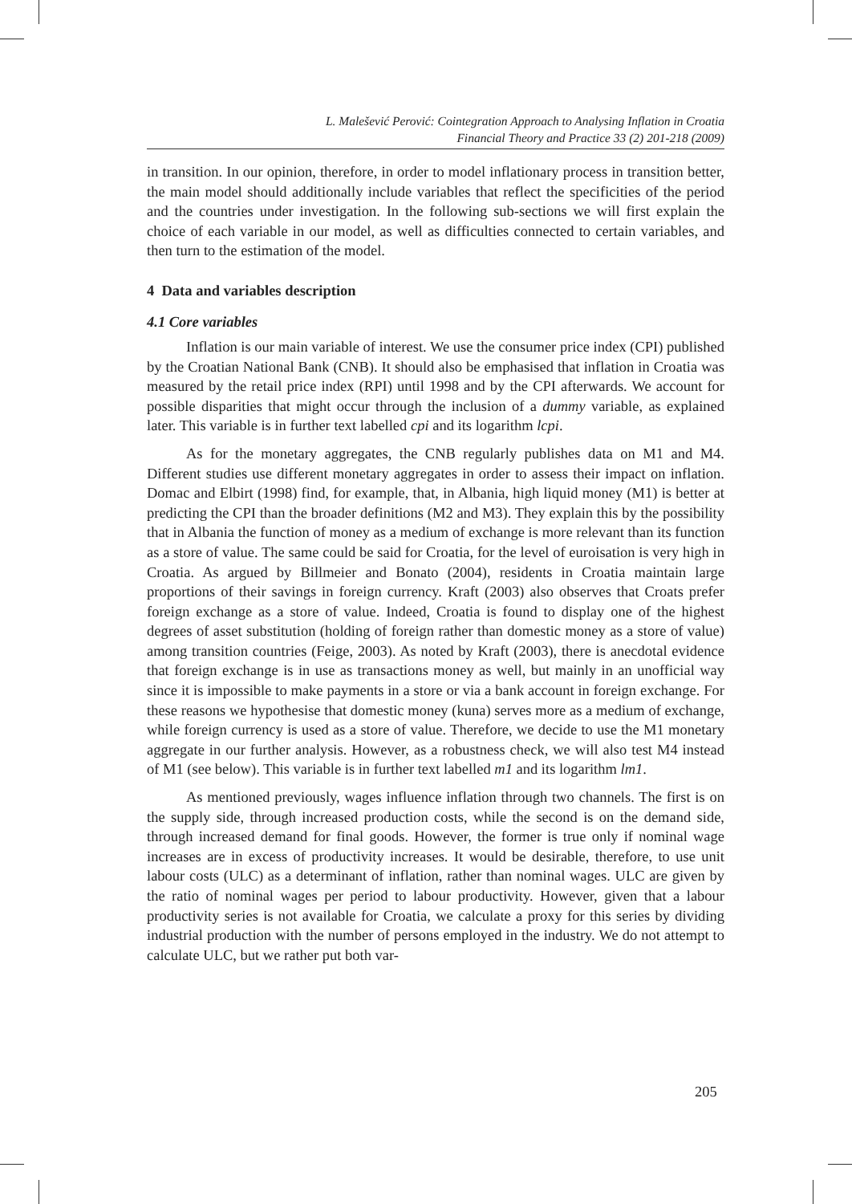L. Malešević Perović: Cointegration Approach to Analysing Inflation in Croatia
Financial Theory and Practice 33 (2) 201-218 (2009)
in transition. In our opinion, therefore, in order to model inflationary process in transition better, the main model should additionally include variables that reflect the specificities of the period and the countries under investigation. In the following sub-sections we will first explain the choice of each variable in our model, as well as difficulties connected to certain variables, and then turn to the estimation of the model.
4 Data and variables description
4.1 Core variables
Inflation is our main variable of interest. We use the consumer price index (CPI) published by the Croatian National Bank (CNB). It should also be emphasised that inflation in Croatia was measured by the retail price index (RPI) until 1998 and by the CPI afterwards. We account for possible disparities that might occur through the inclusion of a dummy variable, as explained later. This variable is in further text labelled cpi and its logarithm lcpi.
As for the monetary aggregates, the CNB regularly publishes data on M1 and M4. Different studies use different monetary aggregates in order to assess their impact on inflation. Domac and Elbirt (1998) find, for example, that, in Albania, high liquid money (M1) is better at predicting the CPI than the broader definitions (M2 and M3). They explain this by the possibility that in Albania the function of money as a medium of exchange is more relevant than its function as a store of value. The same could be said for Croatia, for the level of euroisation is very high in Croatia. As argued by Billmeier and Bonato (2004), residents in Croatia maintain large proportions of their savings in foreign currency. Kraft (2003) also observes that Croats prefer foreign exchange as a store of value. Indeed, Croatia is found to display one of the highest degrees of asset substitution (holding of foreign rather than domestic money as a store of value) among transition countries (Feige, 2003). As noted by Kraft (2003), there is anecdotal evidence that foreign exchange is in use as transactions money as well, but mainly in an unofficial way since it is impossible to make payments in a store or via a bank account in foreign exchange. For these reasons we hypothesise that domestic money (kuna) serves more as a medium of exchange, while foreign currency is used as a store of value. Therefore, we decide to use the M1 monetary aggregate in our further analysis. However, as a robustness check, we will also test M4 instead of M1 (see below). This variable is in further text labelled m1 and its logarithm lm1.
As mentioned previously, wages influence inflation through two channels. The first is on the supply side, through increased production costs, while the second is on the demand side, through increased demand for final goods. However, the former is true only if nominal wage increases are in excess of productivity increases. It would be desirable, therefore, to use unit labour costs (ULC) as a determinant of inflation, rather than nominal wages. ULC are given by the ratio of nominal wages per period to labour productivity. However, given that a labour productivity series is not available for Croatia, we calculate a proxy for this series by dividing industrial production with the number of persons employed in the industry. We do not attempt to calculate ULC, but we rather put both var-
205